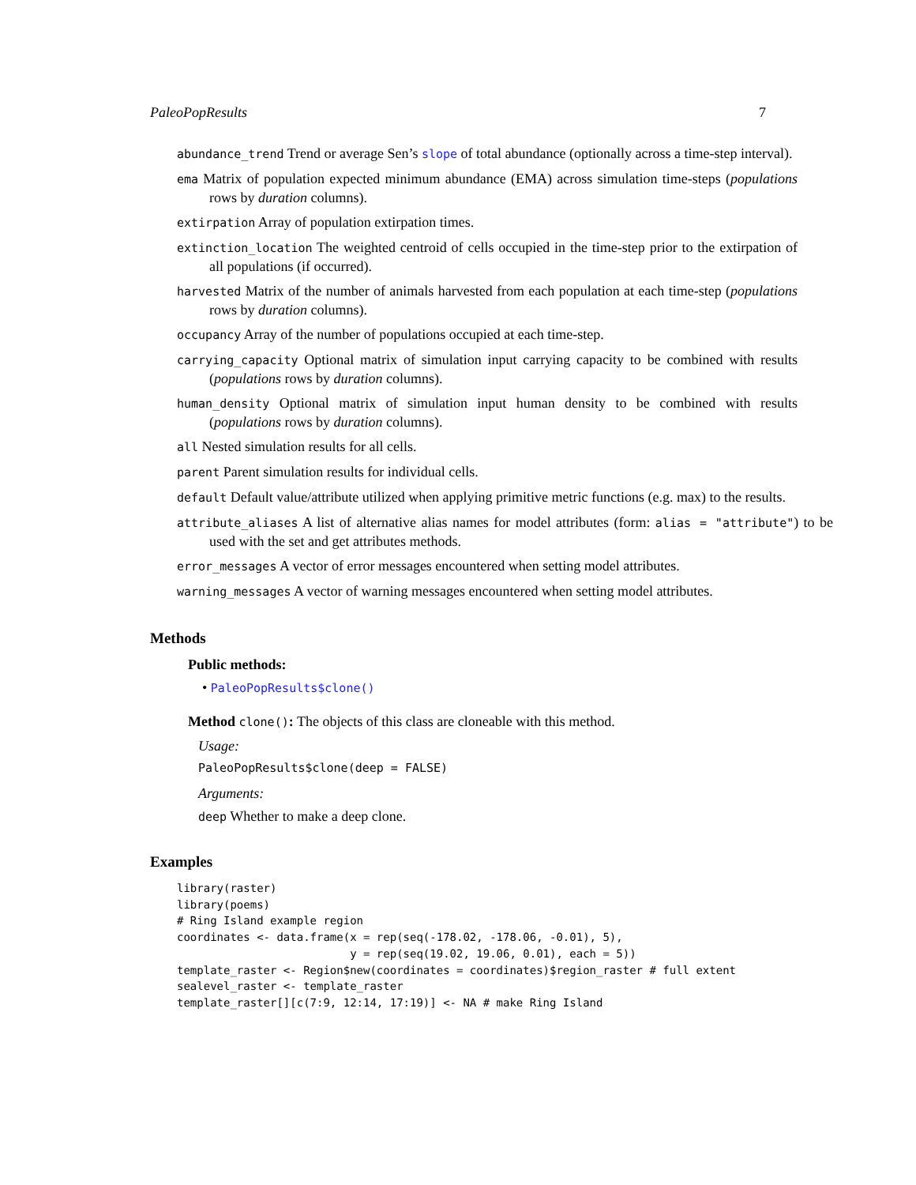PaleoPopResults 7
abundance_trend Trend or average Sen’s slope of total abundance (optionally across a time-step interval).
ema Matrix of population expected minimum abundance (EMA) across simulation time-steps (populations rows by duration columns).
extirpation Array of population extirpation times.
extinction_location The weighted centroid of cells occupied in the time-step prior to the extirpation of all populations (if occurred).
harvested Matrix of the number of animals harvested from each population at each time-step (populations rows by duration columns).
occupancy Array of the number of populations occupied at each time-step.
carrying_capacity Optional matrix of simulation input carrying capacity to be combined with results (populations rows by duration columns).
human_density Optional matrix of simulation input human density to be combined with results (populations rows by duration columns).
all Nested simulation results for all cells.
parent Parent simulation results for individual cells.
default Default value/attribute utilized when applying primitive metric functions (e.g. max) to the results.
attribute_aliases A list of alternative alias names for model attributes (form: alias = "attribute") to be used with the set and get attributes methods.
error_messages A vector of error messages encountered when setting model attributes.
warning_messages A vector of warning messages encountered when setting model attributes.
Methods
Public methods:
• PaleoPopResults$clone()
Method clone(): The objects of this class are cloneable with this method.
Usage:
PaleoPopResults$clone(deep = FALSE)
Arguments:
deep Whether to make a deep clone.
Examples
library(raster)
library(poems)
# Ring Island example region
coordinates <- data.frame(x = rep(seq(-178.02, -178.06, -0.01), 5),
                          y = rep(seq(19.02, 19.06, 0.01), each = 5))
template_raster <- Region$new(coordinates = coordinates)$region_raster # full extent
sealevel_raster <- template_raster
template_raster[][c(7:9, 12:14, 17:19)] <- NA # make Ring Island